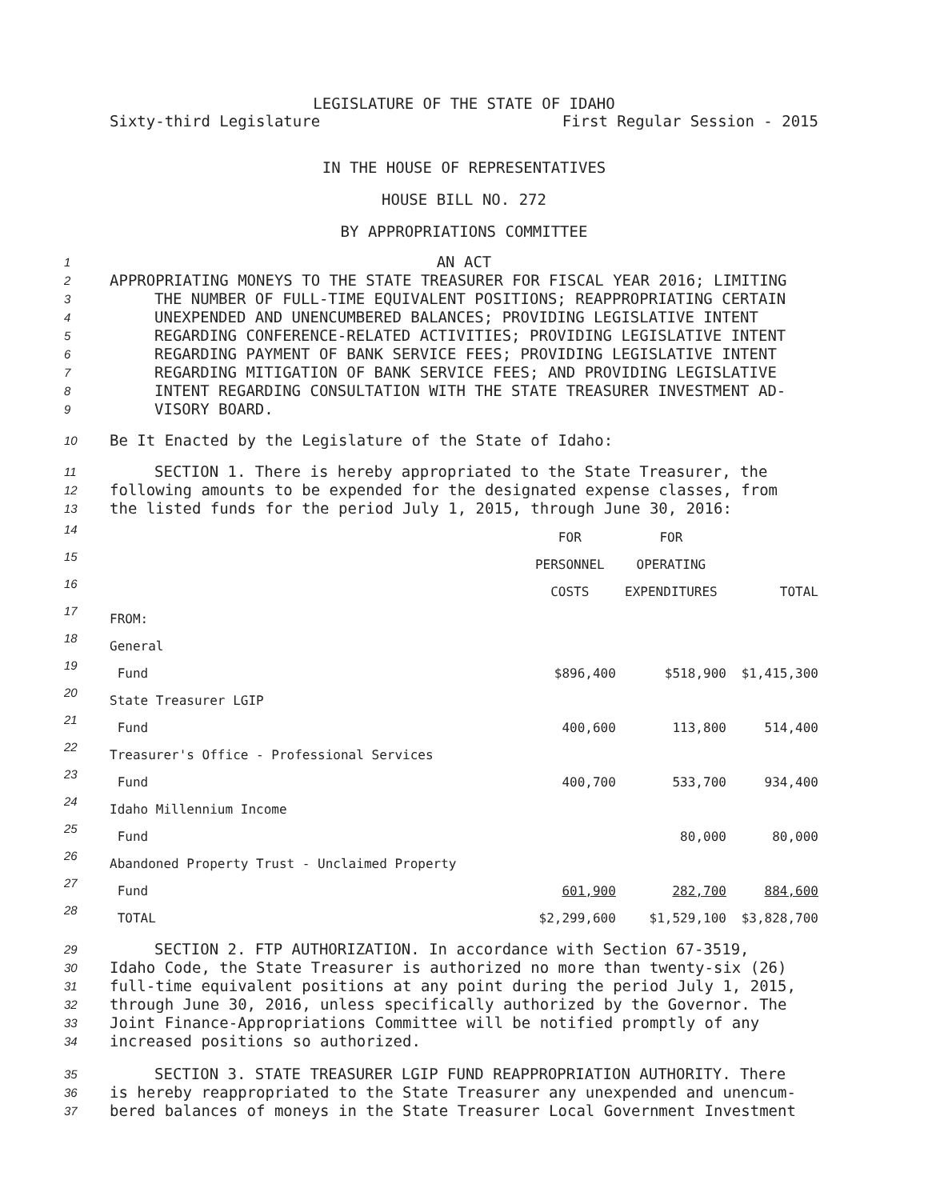LEGISLATURE OF THE STATE OF IDAHO
Sixty-third Legislature First Regular Session - 2015
IN THE HOUSE OF REPRESENTATIVES
HOUSE BILL NO. 272
BY APPROPRIATIONS COMMITTEE
1 AN ACT
2 APPROPRIATING MONEYS TO THE STATE TREASURER FOR FISCAL YEAR 2016; LIMITING
3 THE NUMBER OF FULL-TIME EQUIVALENT POSITIONS; REAPPROPRIATING CERTAIN
4 UNEXPENDED AND UNENCUMBERED BALANCES; PROVIDING LEGISLATIVE INTENT
5 REGARDING CONFERENCE-RELATED ACTIVITIES; PROVIDING LEGISLATIVE INTENT
6 REGARDING PAYMENT OF BANK SERVICE FEES; PROVIDING LEGISLATIVE INTENT
7 REGARDING MITIGATION OF BANK SERVICE FEES; AND PROVIDING LEGISLATIVE
8 INTENT REGARDING CONSULTATION WITH THE STATE TREASURER INVESTMENT AD-
9 VISORY BOARD.
10 Be It Enacted by the Legislature of the State of Idaho:
11 SECTION 1. There is hereby appropriated to the State Treasurer, the
12 following amounts to be expended for the designated expense classes, from
13 the listed funds for the period July 1, 2015, through June 30, 2016:
| 14 | | FOR | FOR | |
| 15 | | PERSONNEL | OPERATING | |
| 16 | | COSTS | EXPENDITURES | TOTAL |
| 17 | FROM: | | | |
| 18 | General | | | |
| 19 | Fund | $896,400 | $518,900 | $1,415,300 |
| 20 | State Treasurer LGIP | | | |
| 21 | Fund | 400,600 | 113,800 | 514,400 |
| 22 | Treasurer's Office - Professional Services | | | |
| 23 | Fund | 400,700 | 533,700 | 934,400 |
| 24 | Idaho Millennium Income | | | |
| 25 | Fund | | 80,000 | 80,000 |
| 26 | Abandoned Property Trust - Unclaimed Property | | | |
| 27 | Fund | 601,900 | 282,700 | 884,600 |
| 28 | TOTAL | $2,299,600 | $1,529,100 | $3,828,700 |
29 SECTION 2. FTP AUTHORIZATION. In accordance with Section 67-3519,
30 Idaho Code, the State Treasurer is authorized no more than twenty-six (26)
31 full-time equivalent positions at any point during the period July 1, 2015,
32 through June 30, 2016, unless specifically authorized by the Governor. The
33 Joint Finance-Appropriations Committee will be notified promptly of any
34 increased positions so authorized.
35 SECTION 3. STATE TREASURER LGIP FUND REAPPROPRIATION AUTHORITY. There
36 is hereby reappropriated to the State Treasurer any unexpended and unencum-
37 bered balances of moneys in the State Treasurer Local Government Investment